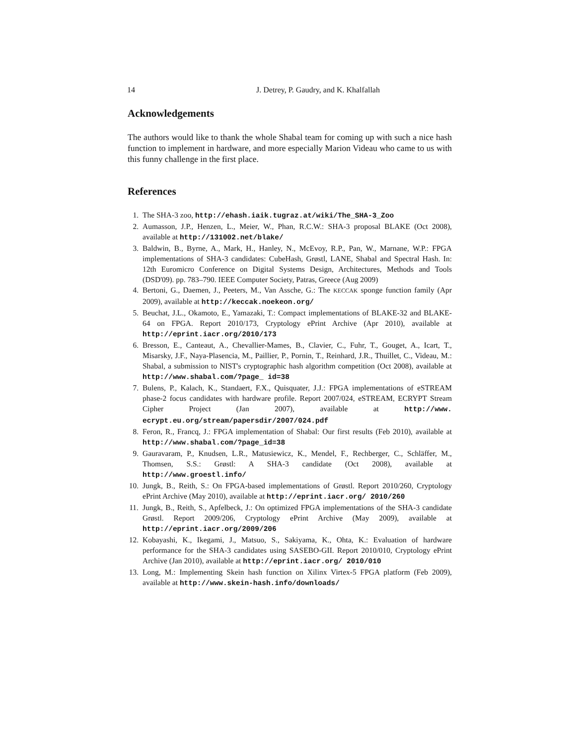14 J. Detrey, P. Gaudry, and K. Khalfallah
Acknowledgements
The authors would like to thank the whole Shabal team for coming up with such a nice hash function to implement in hardware, and more especially Marion Videau who came to us with this funny challenge in the first place.
References
1. The SHA-3 zoo, http://ehash.iaik.tugraz.at/wiki/The_SHA-3_Zoo
2. Aumasson, J.P., Henzen, L., Meier, W., Phan, R.C.W.: SHA-3 proposal BLAKE (Oct 2008), available at http://131002.net/blake/
3. Baldwin, B., Byrne, A., Mark, H., Hanley, N., McEvoy, R.P., Pan, W., Marnane, W.P.: FPGA implementations of SHA-3 candidates: CubeHash, Grøstl, LANE, Shabal and Spectral Hash. In: 12th Euromicro Conference on Digital Systems Design, Architectures, Methods and Tools (DSD'09). pp. 783–790. IEEE Computer Society, Patras, Greece (Aug 2009)
4. Bertoni, G., Daemen, J., Peeters, M., Van Assche, G.: The KECCAK sponge function family (Apr 2009), available at http://keccak.noekeon.org/
5. Beuchat, J.L., Okamoto, E., Yamazaki, T.: Compact implementations of BLAKE-32 and BLAKE-64 on FPGA. Report 2010/173, Cryptology ePrint Archive (Apr 2010), available at http://eprint.iacr.org/2010/173
6. Bresson, E., Canteaut, A., Chevallier-Mames, B., Clavier, C., Fuhr, T., Gouget, A., Icart, T., Misarsky, J.F., Naya-Plasencia, M., Paillier, P., Pornin, T., Reinhard, J.R., Thuillet, C., Videau, M.: Shabal, a submission to NIST's cryptographic hash algorithm competition (Oct 2008), available at http://www.shabal.com/?page_ id=38
7. Bulens, P., Kalach, K., Standaert, F.X., Quisquater, J.J.: FPGA implementations of eSTREAM phase-2 focus candidates with hardware profile. Report 2007/024, eSTREAM, ECRYPT Stream Cipher Project (Jan 2007), available at http://www. ecrypt.eu.org/stream/papersdir/2007/024.pdf
8. Feron, R., Francq, J.: FPGA implementation of Shabal: Our first results (Feb 2010), available at http://www.shabal.com/?page_id=38
9. Gauravaram, P., Knudsen, L.R., Matusiewicz, K., Mendel, F., Rechberger, C., Schläffer, M., Thomsen, S.S.: Grøstl: A SHA-3 candidate (Oct 2008), available at http://www.groestl.info/
10. Jungk, B., Reith, S.: On FPGA-based implementations of Grøstl. Report 2010/260, Cryptology ePrint Archive (May 2010), available at http://eprint.iacr.org/ 2010/260
11. Jungk, B., Reith, S., Apfelbeck, J.: On optimized FPGA implementations of the SHA-3 candidate Grøstl. Report 2009/206, Cryptology ePrint Archive (May 2009), available at http://eprint.iacr.org/2009/206
12. Kobayashi, K., Ikegami, J., Matsuo, S., Sakiyama, K., Ohta, K.: Evaluation of hardware performance for the SHA-3 candidates using SASEBO-GII. Report 2010/010, Cryptology ePrint Archive (Jan 2010), available at http://eprint.iacr.org/ 2010/010
13. Long, M.: Implementing Skein hash function on Xilinx Virtex-5 FPGA platform (Feb 2009), available at http://www.skein-hash.info/downloads/